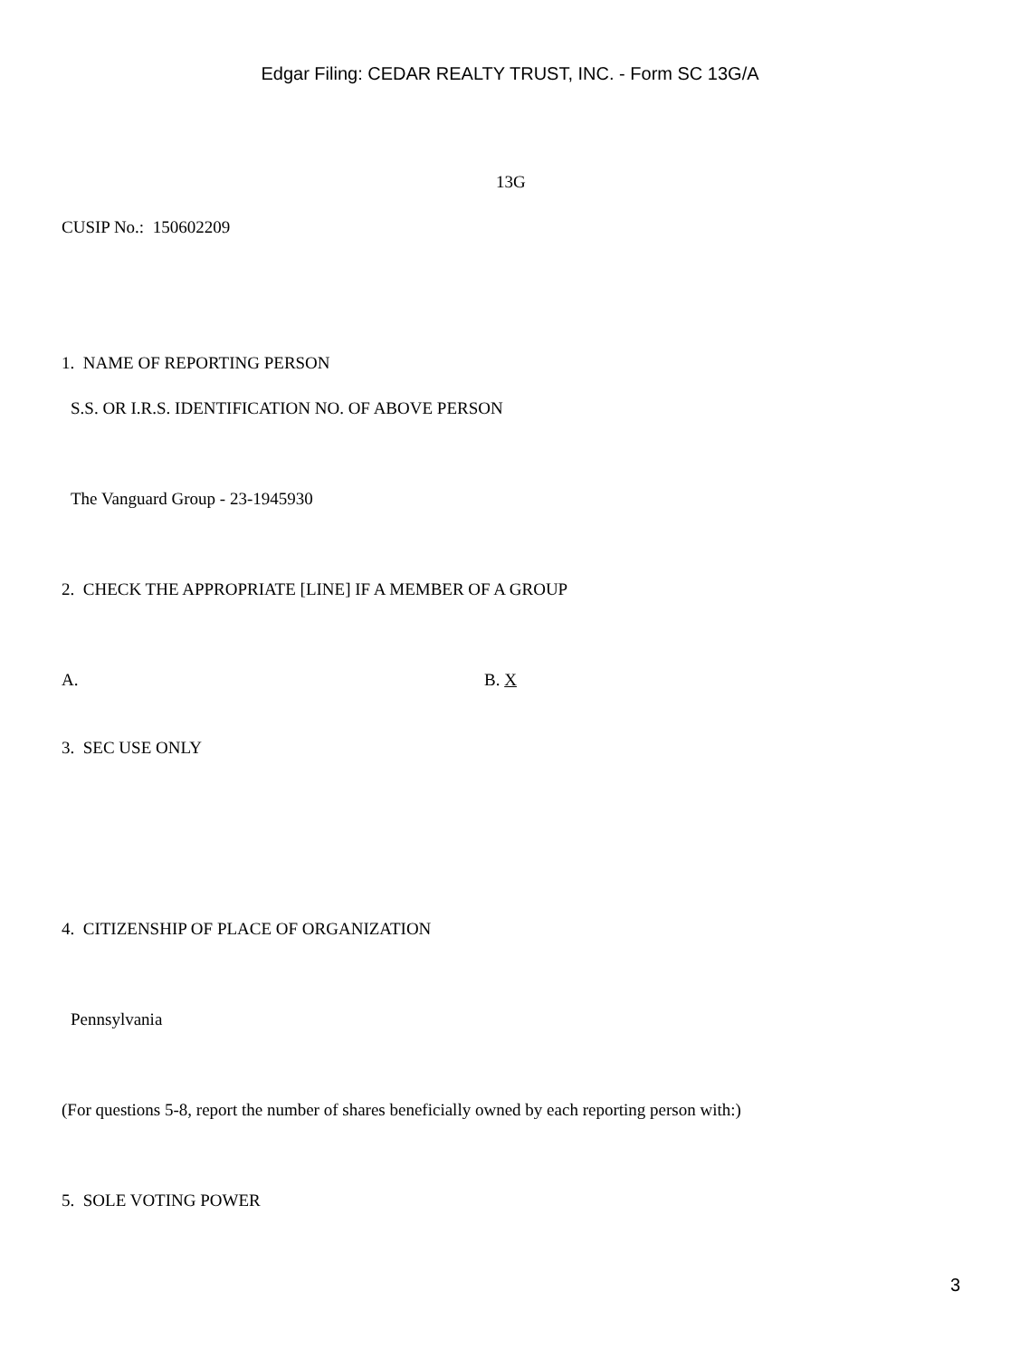Edgar Filing: CEDAR REALTY TRUST, INC. - Form SC 13G/A
13G
CUSIP No.: 150602209
1. NAME OF REPORTING PERSON
S.S. OR I.R.S. IDENTIFICATION NO. OF ABOVE PERSON
The Vanguard Group - 23-1945930
2. CHECK THE APPROPRIATE [LINE] IF A MEMBER OF A GROUP
A. B. X
3. SEC USE ONLY
4. CITIZENSHIP OF PLACE OF ORGANIZATION
Pennsylvania
(For questions 5-8, report the number of shares beneficially owned by each reporting person with:)
5. SOLE VOTING POWER
3